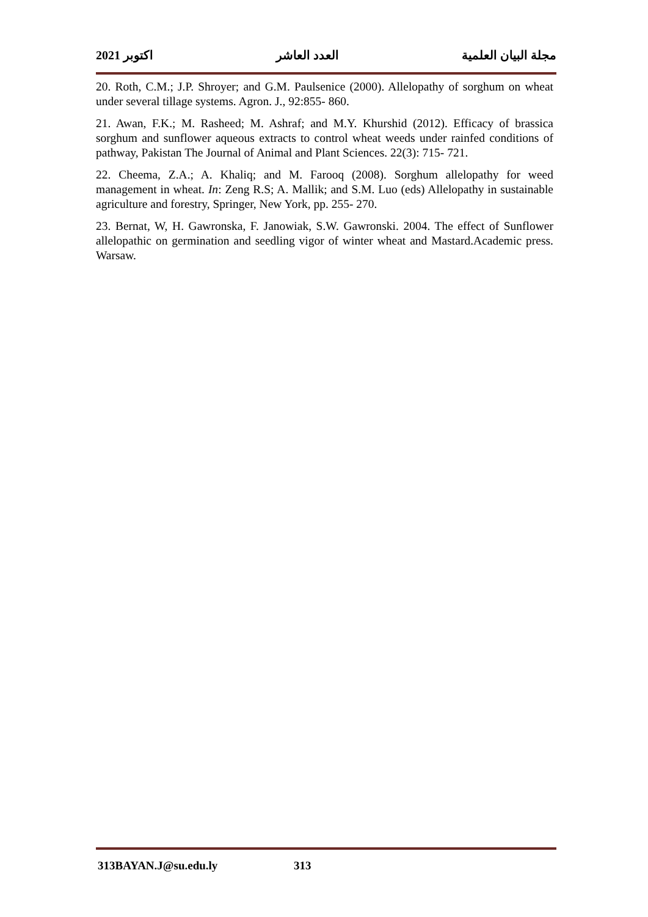2021 اكتوبر العدد العاشر مجلة البيان العلمية
20. Roth, C.M.; J.P. Shroyer; and G.M. Paulsenice (2000). Allelopathy of sorghum on wheat under several tillage systems. Agron. J., 92:855- 860.
21. Awan, F.K.; M. Rasheed; M. Ashraf; and M.Y. Khurshid (2012). Efficacy of brassica sorghum and sunflower aqueous extracts to control wheat weeds under rainfed conditions of pathway, Pakistan The Journal of Animal and Plant Sciences. 22(3): 715- 721.
22. Cheema, Z.A.; A. Khaliq; and M. Farooq (2008). Sorghum allelopathy for weed management in wheat. In: Zeng R.S; A. Mallik; and S.M. Luo (eds) Allelopathy in sustainable agriculture and forestry, Springer, New York, pp. 255- 270.
23. Bernat, W, H. Gawronska, F. Janowiak, S.W. Gawronski. 2004. The effect of Sunflower allelopathic on germination and seedling vigor of winter wheat and Mastard.Academic press. Warsaw.
313BAYAN.J@su.edu.ly 313